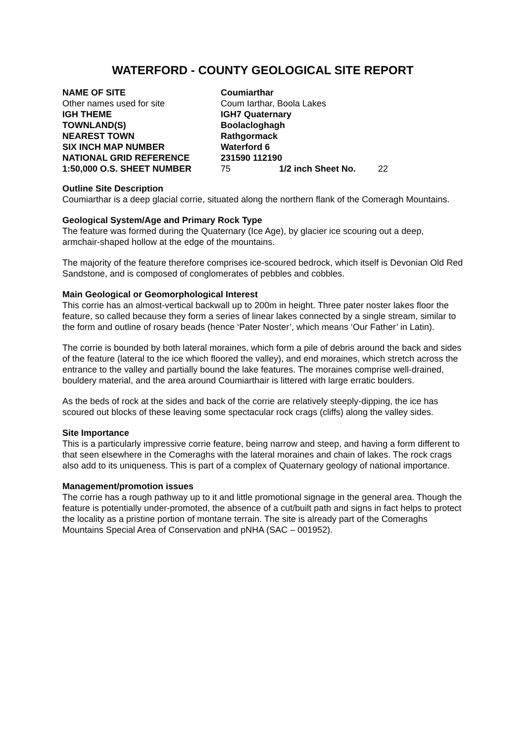WATERFORD - COUNTY GEOLOGICAL SITE REPORT
| NAME OF SITE | Coumiarthar | | |
| Other names used for site | Coum Iarthar, Boola Lakes | | |
| IGH THEME | IGH7 Quaternary | | |
| TOWNLAND(S) | Boolacloghagh | | |
| NEAREST TOWN | Rathgormack | | |
| SIX INCH MAP NUMBER | Waterford 6 | | |
| NATIONAL GRID REFERENCE | 231590 112190 | | |
| 1:50,000 O.S. SHEET NUMBER | 75 | 1/2 inch Sheet No. | 22 |
Outline Site Description
Coumiarthar is a deep glacial corrie, situated along the northern flank of the Comeragh Mountains.
Geological System/Age and Primary Rock Type
The feature was formed during the Quaternary (Ice Age), by glacier ice scouring out a deep, armchair-shaped hollow at the edge of the mountains.
The majority of the feature therefore comprises ice-scoured bedrock, which itself is Devonian Old Red Sandstone, and is composed of conglomerates of pebbles and cobbles.
Main Geological or Geomorphological Interest
This corrie has an almost-vertical backwall up to 200m in height. Three pater noster lakes floor the feature, so called because they form a series of linear lakes connected by a single stream, similar to the form and outline of rosary beads (hence ‘Pater Noster’, which means ‘Our Father’ in Latin).
The corrie is bounded by both lateral moraines, which form a pile of debris around the back and sides of the feature (lateral to the ice which floored the valley), and end moraines, which stretch across the entrance to the valley and partially bound the lake features. The moraines comprise well-drained, bouldery material, and the area around Coumiarthair is littered with large erratic boulders.
As the beds of rock at the sides and back of the corrie are relatively steeply-dipping, the ice has scoured out blocks of these leaving some spectacular rock crags (cliffs) along the valley sides.
Site Importance
This is a particularly impressive corrie feature, being narrow and steep, and having a form different to that seen elsewhere in the Comeraghs with the lateral moraines and chain of lakes. The rock crags also add to its uniqueness. This is part of a complex of Quaternary geology of national importance.
Management/promotion issues
The corrie has a rough pathway up to it and little promotional signage in the general area. Though the feature is potentially under-promoted, the absence of a cut/built path and signs in fact helps to protect the locality as a pristine portion of montane terrain. The site is already part of the Comeraghs Mountains Special Area of Conservation and pNHA (SAC – 001952).